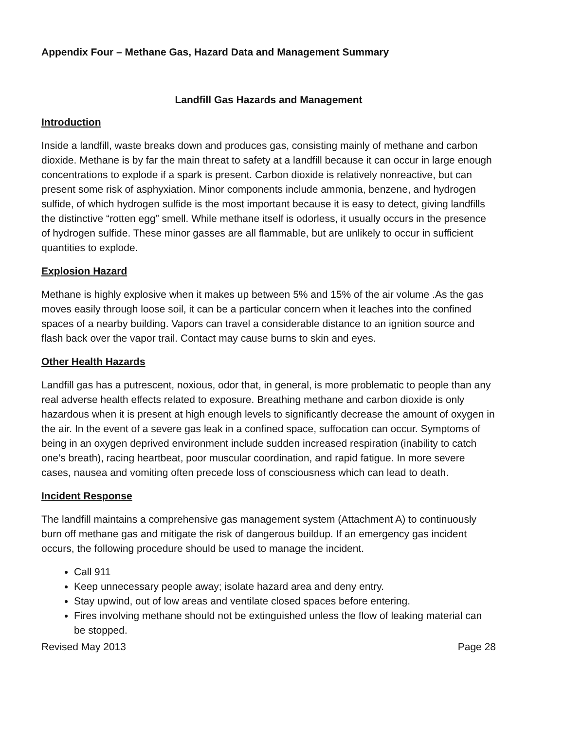Appendix Four – Methane Gas, Hazard Data and Management Summary
Landfill Gas Hazards and Management
Introduction
Inside a landfill, waste breaks down and produces gas, consisting mainly of methane and carbon dioxide. Methane is by far the main threat to safety at a landfill because it can occur in large enough concentrations to explode if a spark is present. Carbon dioxide is relatively nonreactive, but can present some risk of asphyxiation. Minor components include ammonia, benzene, and hydrogen sulfide, of which hydrogen sulfide is the most important because it is easy to detect, giving landfills the distinctive “rotten egg” smell. While methane itself is odorless, it usually occurs in the presence of hydrogen sulfide. These minor gasses are all flammable, but are unlikely to occur in sufficient quantities to explode.
Explosion Hazard
Methane is highly explosive when it makes up between 5% and 15% of the air volume .As the gas moves easily through loose soil, it can be a particular concern when it leaches into the confined spaces of a nearby building. Vapors can travel a considerable distance to an ignition source and flash back over the vapor trail. Contact may cause burns to skin and eyes.
Other Health Hazards
Landfill gas has a putrescent, noxious, odor that, in general, is more problematic to people than any real adverse health effects related to exposure. Breathing methane and carbon dioxide is only hazardous when it is present at high enough levels to significantly decrease the amount of oxygen in the air. In the event of a severe gas leak in a confined space, suffocation can occur. Symptoms of being in an oxygen deprived environment include sudden increased respiration (inability to catch one’s breath), racing heartbeat, poor muscular coordination, and rapid fatigue. In more severe cases, nausea and vomiting often precede loss of consciousness which can lead to death.
Incident Response
The landfill maintains a comprehensive gas management system (Attachment A) to continuously burn off methane gas and mitigate the risk of dangerous buildup. If an emergency gas incident occurs, the following procedure should be used to manage the incident.
Call 911
Keep unnecessary people away; isolate hazard area and deny entry.
Stay upwind, out of low areas and ventilate closed spaces before entering.
Fires involving methane should not be extinguished unless the flow of leaking material can be stopped.
Revised May 2013 Page 28